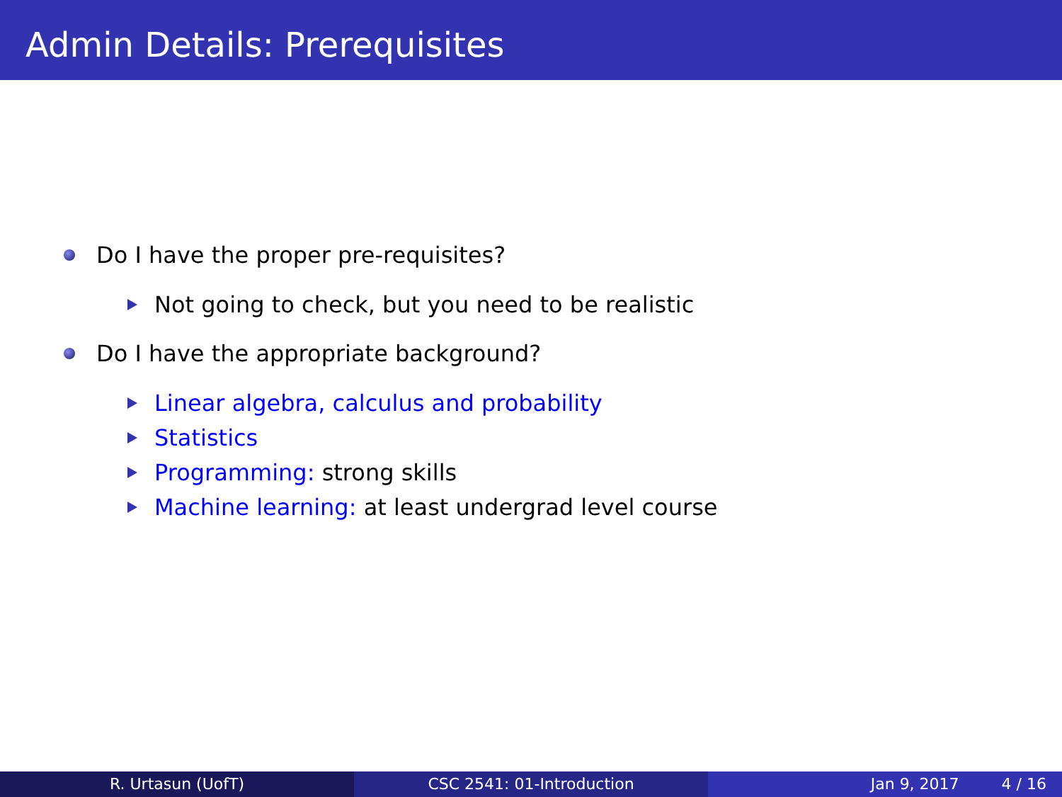Admin Details: Prerequisites
Do I have the proper pre-requisites?
Not going to check, but you need to be realistic
Do I have the appropriate background?
Linear algebra, calculus and probability
Statistics
Programming: strong skills
Machine learning: at least undergrad level course
R. Urtasun (UofT) CSC 2541: 01-Introduction Jan 9, 2017 4 / 16